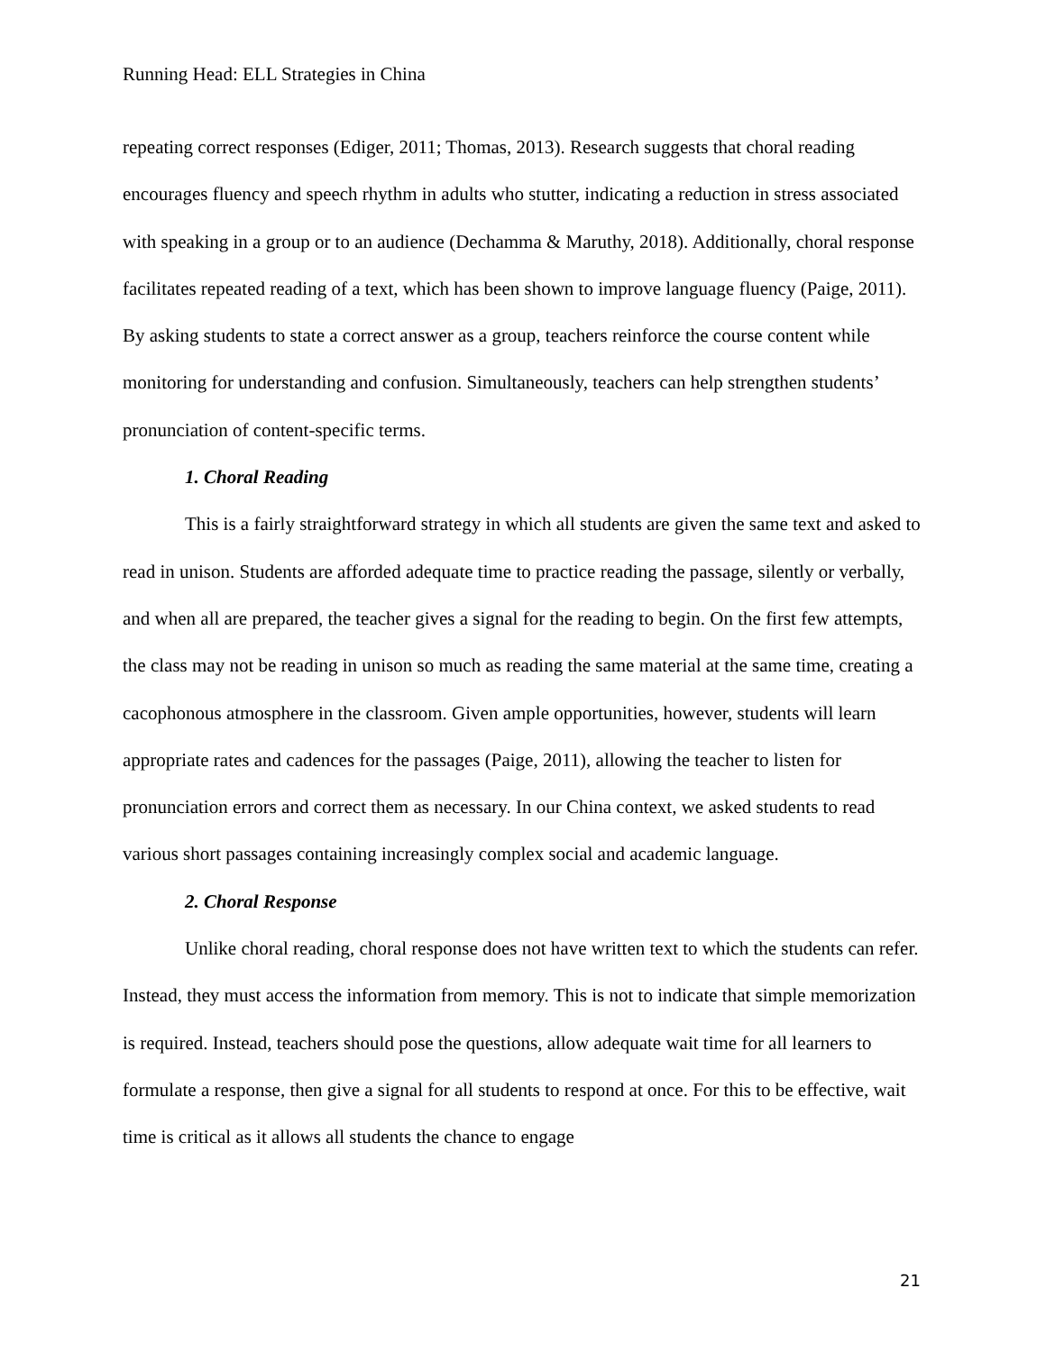Running Head: ELL Strategies in China
repeating correct responses (Ediger, 2011; Thomas, 2013). Research suggests that choral reading encourages fluency and speech rhythm in adults who stutter, indicating a reduction in stress associated with speaking in a group or to an audience (Dechamma & Maruthy, 2018). Additionally, choral response facilitates repeated reading of a text, which has been shown to improve language fluency (Paige, 2011). By asking students to state a correct answer as a group, teachers reinforce the course content while monitoring for understanding and confusion. Simultaneously, teachers can help strengthen students’ pronunciation of content-specific terms.
1. Choral Reading
This is a fairly straightforward strategy in which all students are given the same text and asked to read in unison. Students are afforded adequate time to practice reading the passage, silently or verbally, and when all are prepared, the teacher gives a signal for the reading to begin. On the first few attempts, the class may not be reading in unison so much as reading the same material at the same time, creating a cacophonous atmosphere in the classroom. Given ample opportunities, however, students will learn appropriate rates and cadences for the passages (Paige, 2011), allowing the teacher to listen for pronunciation errors and correct them as necessary. In our China context, we asked students to read various short passages containing increasingly complex social and academic language.
2. Choral Response
Unlike choral reading, choral response does not have written text to which the students can refer. Instead, they must access the information from memory. This is not to indicate that simple memorization is required. Instead, teachers should pose the questions, allow adequate wait time for all learners to formulate a response, then give a signal for all students to respond at once. For this to be effective, wait time is critical as it allows all students the chance to engage
21